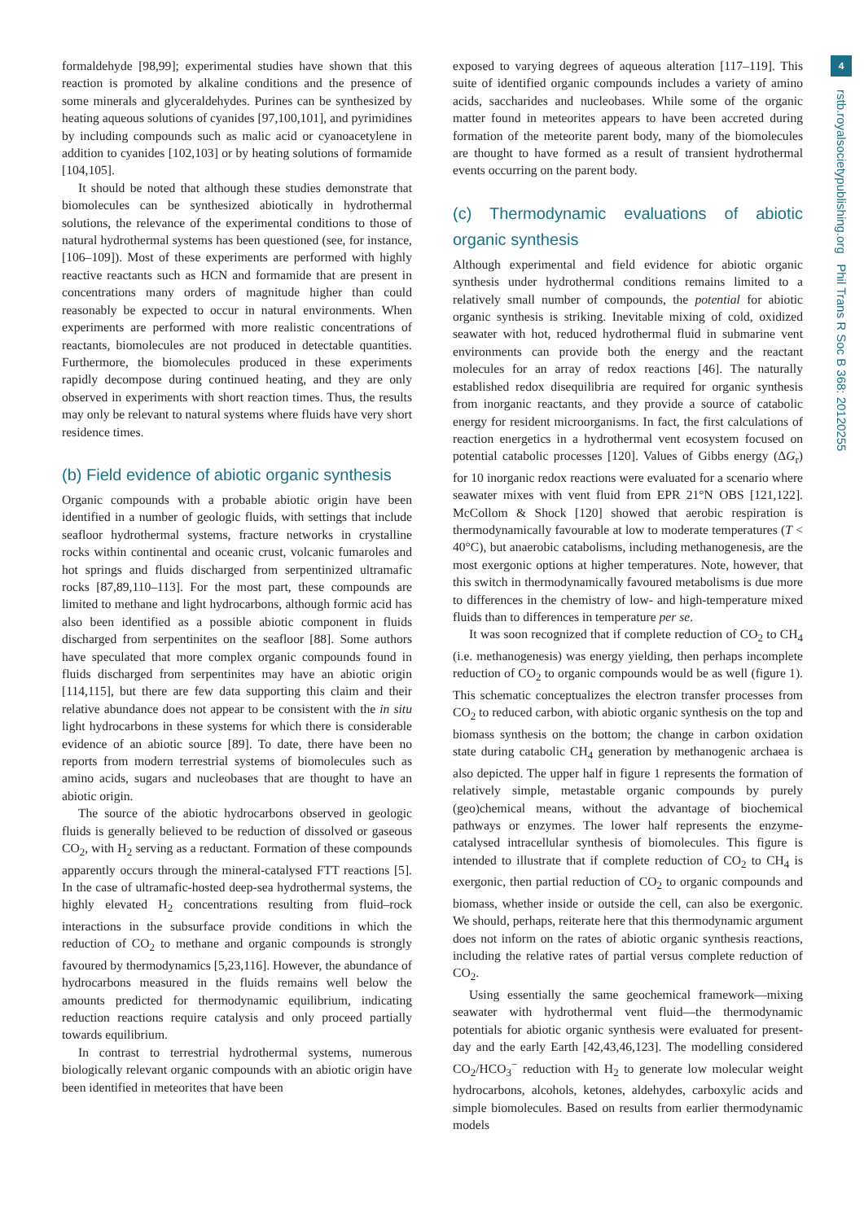4
rstb.royalsocietypublishing.org Phil Trans R Soc B 368: 20120255
formaldehyde [98,99]; experimental studies have shown that this reaction is promoted by alkaline conditions and the presence of some minerals and glyceraldehydes. Purines can be synthesized by heating aqueous solutions of cyanides [97,100,101], and pyrimidines by including compounds such as malic acid or cyanoacetylene in addition to cyanides [102,103] or by heating solutions of formamide [104,105].
It should be noted that although these studies demonstrate that biomolecules can be synthesized abiotically in hydrothermal solutions, the relevance of the experimental conditions to those of natural hydrothermal systems has been questioned (see, for instance, [106–109]). Most of these experiments are performed with highly reactive reactants such as HCN and formamide that are present in concentrations many orders of magnitude higher than could reasonably be expected to occur in natural environments. When experiments are performed with more realistic concentrations of reactants, biomolecules are not produced in detectable quantities. Furthermore, the biomolecules produced in these experiments rapidly decompose during continued heating, and they are only observed in experiments with short reaction times. Thus, the results may only be relevant to natural systems where fluids have very short residence times.
(b) Field evidence of abiotic organic synthesis
Organic compounds with a probable abiotic origin have been identified in a number of geologic fluids, with settings that include seafloor hydrothermal systems, fracture networks in crystalline rocks within continental and oceanic crust, volcanic fumaroles and hot springs and fluids discharged from serpentinized ultramafic rocks [87,89,110–113]. For the most part, these compounds are limited to methane and light hydrocarbons, although formic acid has also been identified as a possible abiotic component in fluids discharged from serpentinites on the seafloor [88]. Some authors have speculated that more complex organic compounds found in fluids discharged from serpentinites may have an abiotic origin [114,115], but there are few data supporting this claim and their relative abundance does not appear to be consistent with the in situ light hydrocarbons in these systems for which there is considerable evidence of an abiotic source [89]. To date, there have been no reports from modern terrestrial systems of biomolecules such as amino acids, sugars and nucleobases that are thought to have an abiotic origin.
The source of the abiotic hydrocarbons observed in geologic fluids is generally believed to be reduction of dissolved or gaseous CO<sub>2</sub>, with H<sub>2</sub> serving as a reductant. Formation of these compounds apparently occurs through the mineral-catalysed FTT reactions [5]. In the case of ultramafic-hosted deep-sea hydrothermal systems, the highly elevated H<sub>2</sub> concentrations resulting from fluid–rock interactions in the subsurface provide conditions in which the reduction of CO<sub>2</sub> to methane and organic compounds is strongly favoured by thermodynamics [5,23,116]. However, the abundance of hydrocarbons measured in the fluids remains well below the amounts predicted for thermodynamic equilibrium, indicating reduction reactions require catalysis and only proceed partially towards equilibrium.
In contrast to terrestrial hydrothermal systems, numerous biologically relevant organic compounds with an abiotic origin have been identified in meteorites that have been
exposed to varying degrees of aqueous alteration [117–119]. This suite of identified organic compounds includes a variety of amino acids, saccharides and nucleobases. While some of the organic matter found in meteorites appears to have been accreted during formation of the meteorite parent body, many of the biomolecules are thought to have formed as a result of transient hydrothermal events occurring on the parent body.
(c) Thermodynamic evaluations of abiotic organic synthesis
Although experimental and field evidence for abiotic organic synthesis under hydrothermal conditions remains limited to a relatively small number of compounds, the potential for abiotic organic synthesis is striking. Inevitable mixing of cold, oxidized seawater with hot, reduced hydrothermal fluid in submarine vent environments can provide both the energy and the reactant molecules for an array of redox reactions [46]. The naturally established redox disequilibria are required for organic synthesis from inorganic reactants, and they provide a source of catabolic energy for resident microorganisms. In fact, the first calculations of reaction energetics in a hydrothermal vent ecosystem focused on potential catabolic processes [120]. Values of Gibbs energy (ΔG<sub>r</sub>) for 10 inorganic redox reactions were evaluated for a scenario where seawater mixes with vent fluid from EPR 21°N OBS [121,122]. McCollom & Shock [120] showed that aerobic respiration is thermodynamically favourable at low to moderate temperatures (T < 40°C), but anaerobic catabolisms, including methanogenesis, are the most exergonic options at higher temperatures. Note, however, that this switch in thermodynamically favoured metabolisms is due more to differences in the chemistry of low- and high-temperature mixed fluids than to differences in temperature per se.
It was soon recognized that if complete reduction of CO<sub>2</sub> to CH<sub>4</sub> (i.e. methanogenesis) was energy yielding, then perhaps incomplete reduction of CO<sub>2</sub> to organic compounds would be as well (figure 1). This schematic conceptualizes the electron transfer processes from CO<sub>2</sub> to reduced carbon, with abiotic organic synthesis on the top and biomass synthesis on the bottom; the change in carbon oxidation state during catabolic CH<sub>4</sub> generation by methanogenic archaea is also depicted. The upper half in figure 1 represents the formation of relatively simple, metastable organic compounds by purely (geo)chemical means, without the advantage of biochemical pathways or enzymes. The lower half represents the enzyme-catalysed intracellular synthesis of biomolecules. This figure is intended to illustrate that if complete reduction of CO<sub>2</sub> to CH<sub>4</sub> is exergonic, then partial reduction of CO<sub>2</sub> to organic compounds and biomass, whether inside or outside the cell, can also be exergonic. We should, perhaps, reiterate here that this thermodynamic argument does not inform on the rates of abiotic organic synthesis reactions, including the relative rates of partial versus complete reduction of CO<sub>2</sub>.
Using essentially the same geochemical framework—mixing seawater with hydrothermal vent fluid—the thermodynamic potentials for abiotic organic synthesis were evaluated for present-day and the early Earth [42,43,46,123]. The modelling considered CO<sub>2</sub>/HCO<sub>3</sub><sup>−</sup> reduction with H<sub>2</sub> to generate low molecular weight hydrocarbons, alcohols, ketones, aldehydes, carboxylic acids and simple biomolecules. Based on results from earlier thermodynamic models